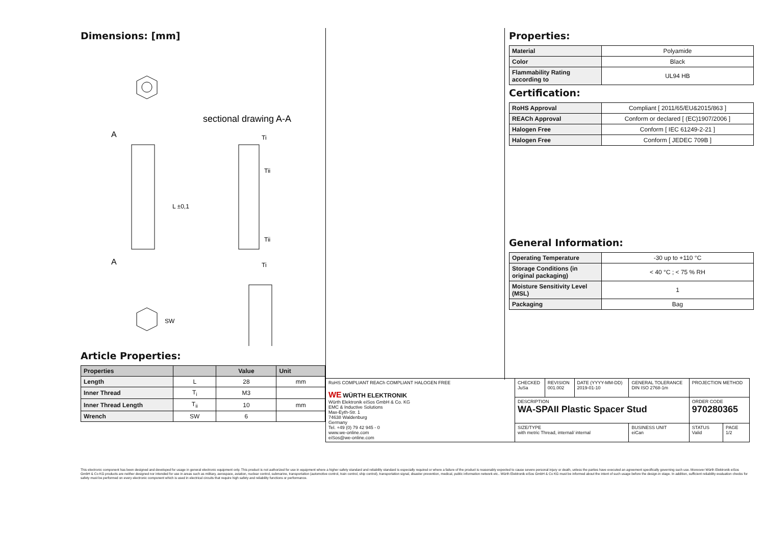Dimensions: [mm]
sectional drawing A-A
A
A
L ±0,1
Tii
Tii
Ti
Ti
SW
Article Properties:
| Properties | | Value | Unit |
| --- | --- | --- | --- |
| Length | L | 28 | mm |
| Inner Thread | T<sub>i</sub> | M3 | |
| Inner Thread Length | T<sub>ii</sub> | 10 | mm |
| Wrench | SW | 6 | |
Properties:
| Material | Polyamide |
| Color | Black |
| Flammability Rating according to | UL94 HB |
Certification:
| RoHS Approval | Compliant [ 2011/65/EU&2015/863 ] |
| REACh Approval | Conform or declared [ (EC)1907/2006 ] |
| Halogen Free | Conform [ IEC 61249-2-21 ] |
| Halogen Free | Conform [ JEDEC 709B ] |
General Information:
| Operating Temperature | -30 up to +110 °C |
| Storage Conditions (in original packaging) | < 40 °C ; < 75 % RH |
| Moisture Sensitivity Level (MSL) | 1 |
| Packaging | Bag |
| RoHS COMPLIANT REACh COMPLIANT HALOGEN FREE WE WÜRTH ELEKTRONIK Würth Elektronik eiSos GmbH & Co. KG EMC & Inductive Solutions Max-Eyth-Str. 1 74638 Waldenburg Germany Tel. +49 (0) 79 42 945 - 0 www.we-online.com eiSos@we-online.com | CHECKED JuSa | REVISION 001.002 | DATE (YYYY-MM-DD) 2019-01-10 | GENERAL TOLERANCE DIN ISO 2768-1m | PROJECTION METHOD | |
| | DESCRIPTION WA-SPAII Plastic Spacer Stud | | | | ORDER CODE 970280365 | |
| | SIZE/TYPE with metric Thread, internal/ internal | | | BUSINESS UNIT eiCan | STATUS Valid | PAGE 1/2 |
This electronic component has been designed and developed for usage in general electronic equipment only. This product is not authorized for use in equipment where a higher safety standard and reliability standard is especially required or where a failure of the product is reasonably expected to cause severe personal injury or death, unless the parties have executed an agreement specifically governing such use. Moreover Würth Elektronik eiSos GmbH & Co KG products are neither designed nor intended for use in areas such as military, aerospace, aviation, nuclear control, submarine, transportation (automotive control, train control, ship control), transportation signal, disaster prevention, medical, public information network etc.. Würth Elektronik eiSos GmbH & Co KG must be informed about the intent of such usage before the design-in stage. In addition, sufficient reliability evaluation checks for safety must be performed on every electronic component which is used in electrical circuits that require high safety and reliability functions or performance.